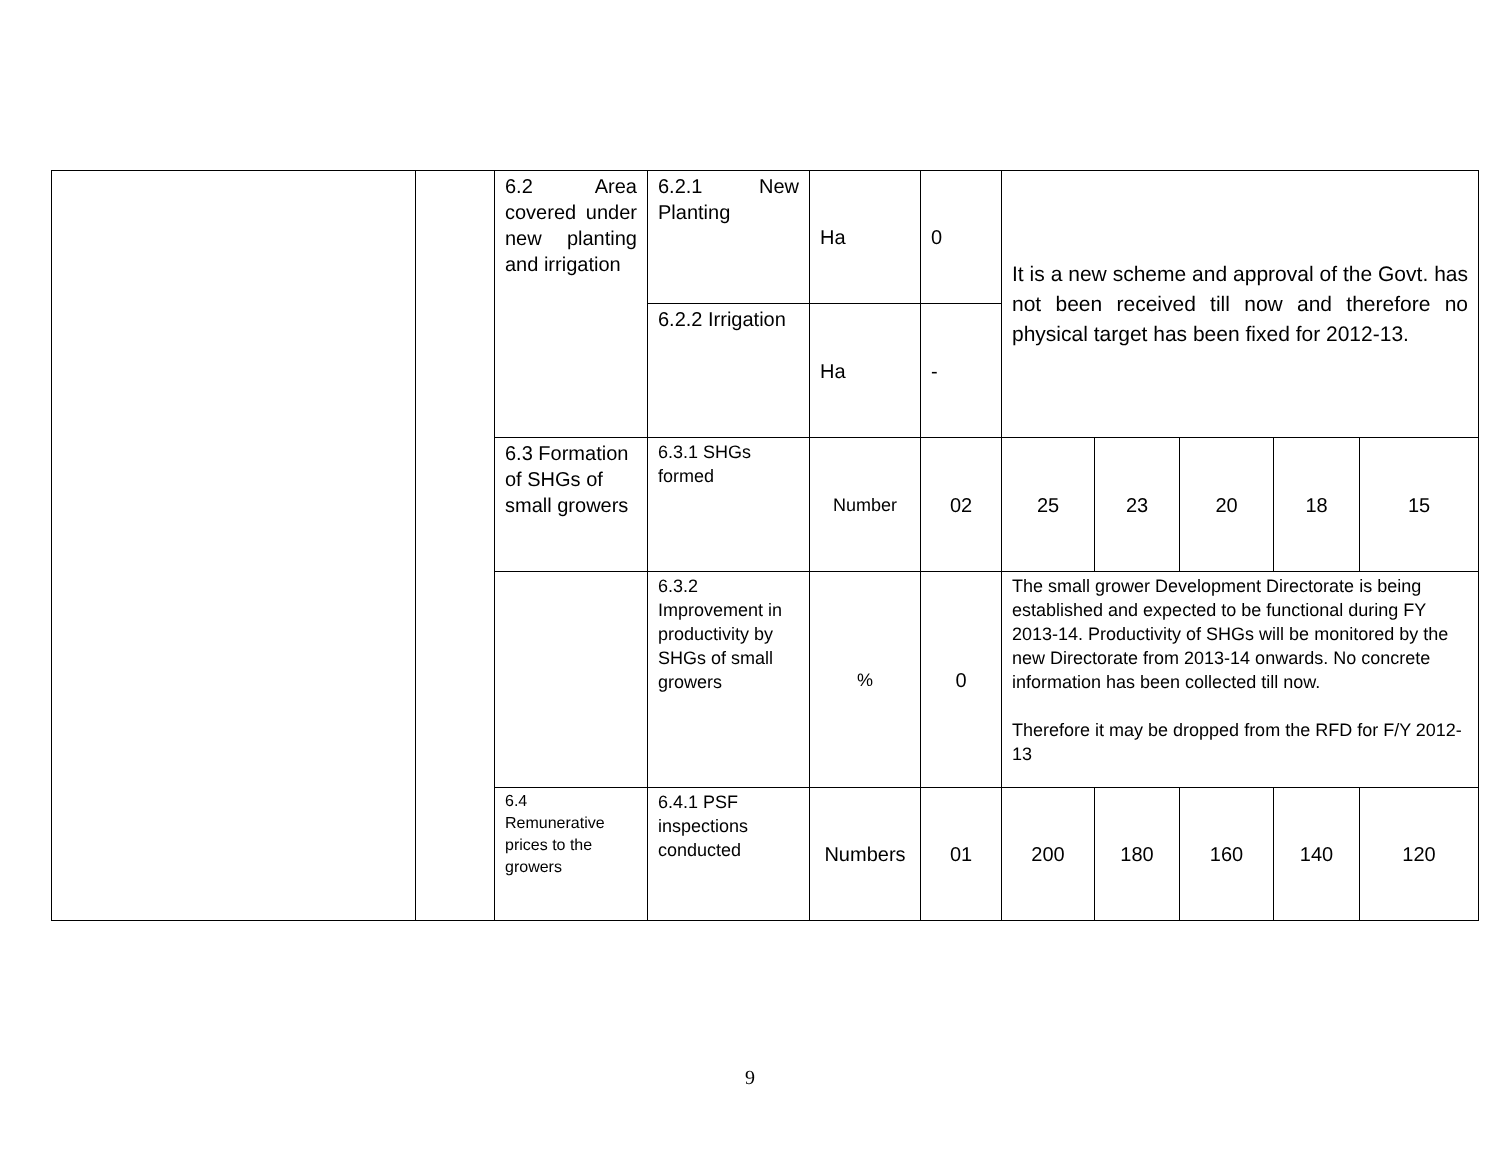| | | 6.2 Area covered under new planting and irrigation | 6.2.1 New Planting | Ha | 0 | It is a new scheme and approval of the Govt. has not been received till now and therefore no physical target has been fixed for 2012-13. | | | | |
| | | | 6.2.2 Irrigation | Ha | - | | | | | |
| | | 6.3 Formation of SHGs of small growers | 6.3.1 SHGs formed | Number | 02 | 25 | 23 | 20 | 18 | 15 |
| | | | 6.3.2 Improvement in productivity by SHGs of small growers | % | 0 | The small grower Development Directorate is being established and expected to be functional during FY 2013-14. Productivity of SHGs will be monitored by the new Directorate from 2013-14 onwards. No concrete information has been collected till now. Therefore it may be dropped from the RFD for F/Y 2012-13 | | | | |
| | | 6.4 Remunerative prices to the growers | 6.4.1 PSF inspections conducted | Numbers | 01 | 200 | 180 | 160 | 140 | 120 |
9